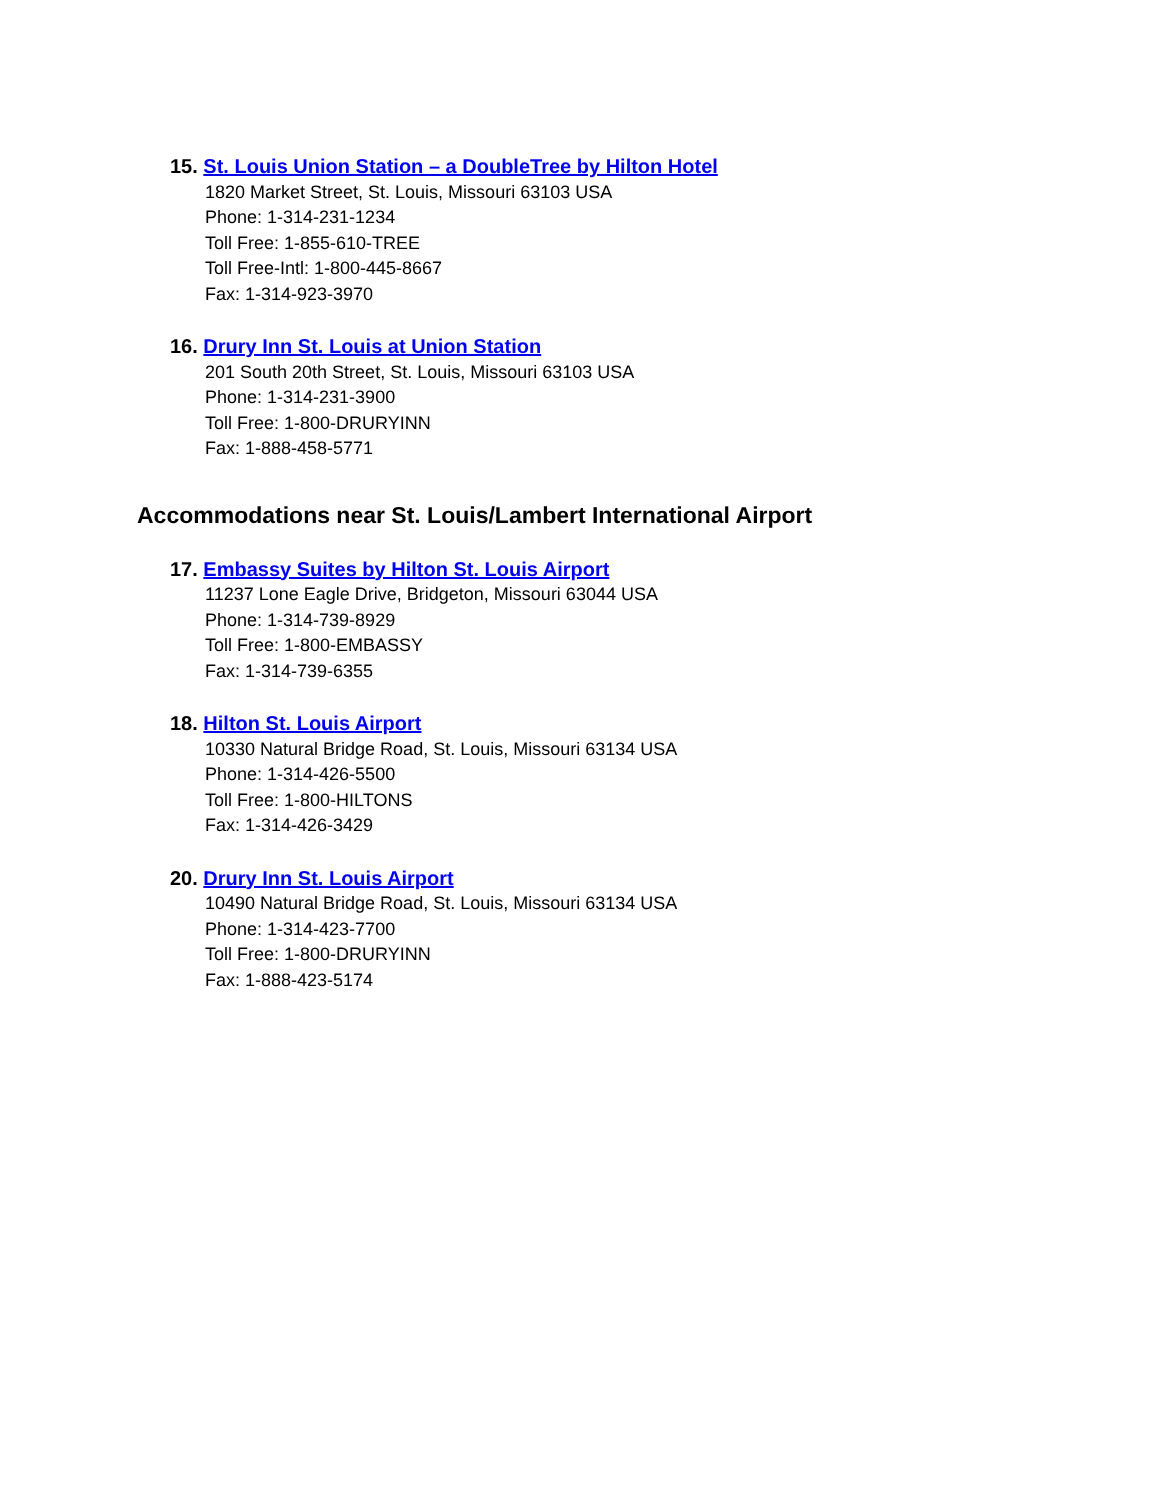15. St. Louis Union Station – a DoubleTree by Hilton Hotel
1820 Market Street, St. Louis, Missouri 63103 USA
Phone: 1-314-231-1234
Toll Free: 1-855-610-TREE
Toll Free-Intl: 1-800-445-8667
Fax: 1-314-923-3970
16. Drury Inn St. Louis at Union Station
201 South 20th Street, St. Louis, Missouri 63103 USA
Phone: 1-314-231-3900
Toll Free: 1-800-DRURYINN
Fax: 1-888-458-5771
Accommodations near St. Louis/Lambert International Airport
17. Embassy Suites by Hilton St. Louis Airport
11237 Lone Eagle Drive, Bridgeton, Missouri 63044 USA
Phone: 1-314-739-8929
Toll Free: 1-800-EMBASSY
Fax: 1-314-739-6355
18. Hilton St. Louis Airport
10330 Natural Bridge Road, St. Louis, Missouri 63134 USA
Phone: 1-314-426-5500
Toll Free: 1-800-HILTONS
Fax: 1-314-426-3429
20. Drury Inn St. Louis Airport
10490 Natural Bridge Road, St. Louis, Missouri 63134 USA
Phone: 1-314-423-7700
Toll Free: 1-800-DRURYINN
Fax: 1-888-423-5174